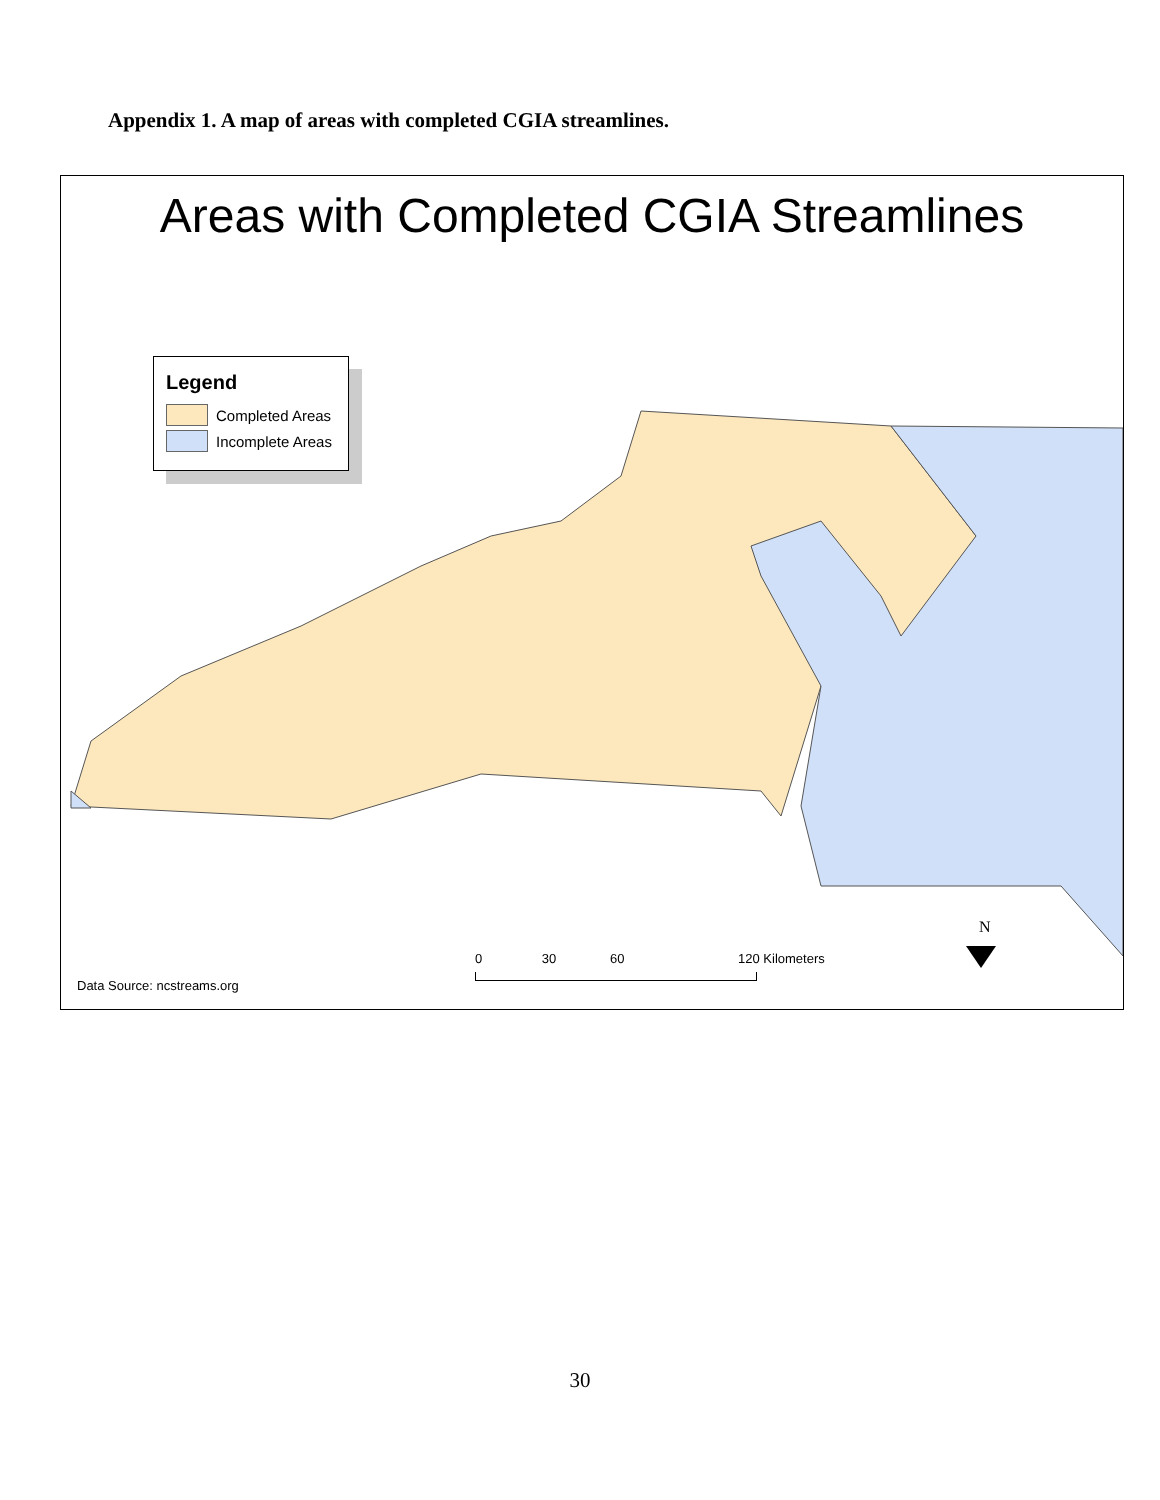Appendix 1. A map of areas with completed CGIA streamlines.
Areas with Completed CGIA Streamlines
Legend
Completed Areas
Incomplete Areas
0 30 60 120 Kilometers
N
Data Source: ncstreams.org
30